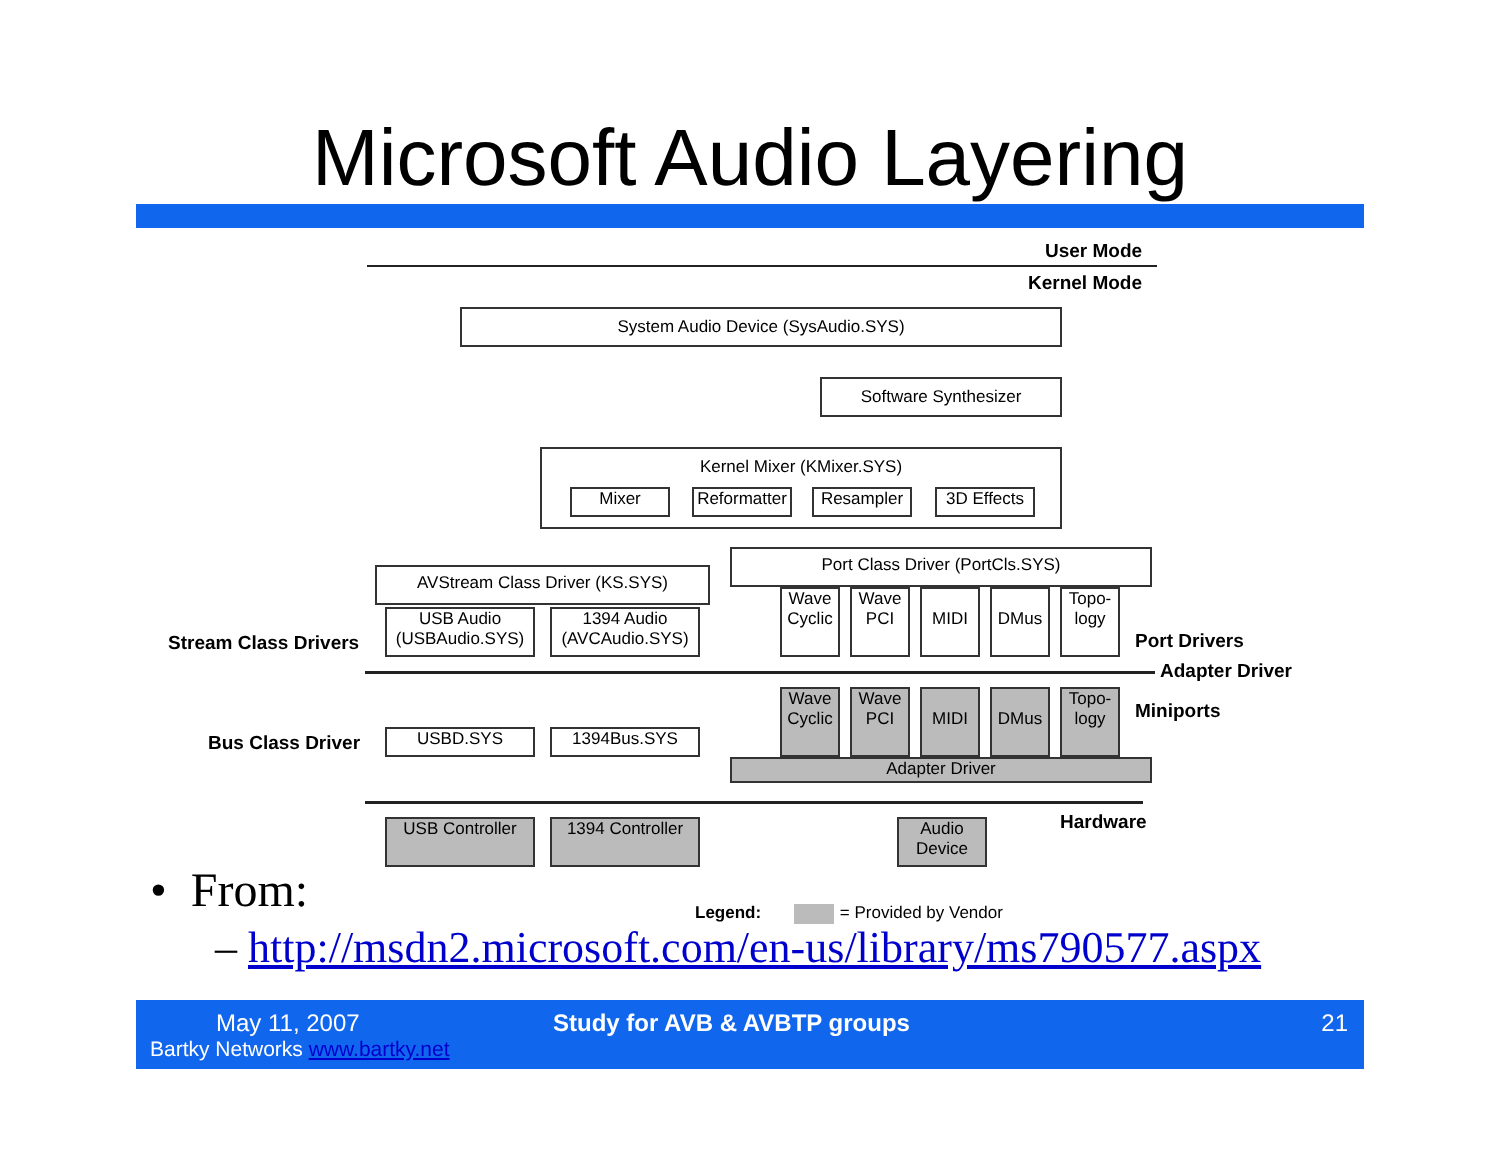Microsoft Audio Layering
User Mode
Kernel Mode
System Audio Device (SysAudio.SYS)
Software Synthesizer
Kernel Mixer (KMixer.SYS)
Mixer
Reformatter
Resampler
3D Effects
AVStream Class Driver (KS.SYS)
Port Class Driver (PortCls.SYS)
Stream Class Drivers
USB Audio (USBAudio.SYS)
1394 Audio (AVCAudio.SYS)
Wave Cyclic
Wave PCI
MIDI DMus
Topo-logy
Port Drivers
Adapter Driver
Wave Cyclic
Wave PCI
MIDI DMus
Topo-logy
Miniports
Bus Class Driver USBD.SYS 1394Bus.SYS
Adapter Driver
Hardware
USB Controller
1394 Controller
Audio Device
Legend: = Provided by Vendor
• From:
– http://msdn2.microsoft.com/en-us/library/ms790577.aspx
May 11, 2007
Bartky Networks www.bartky.net
Study for AVB & AVBTP groups 21